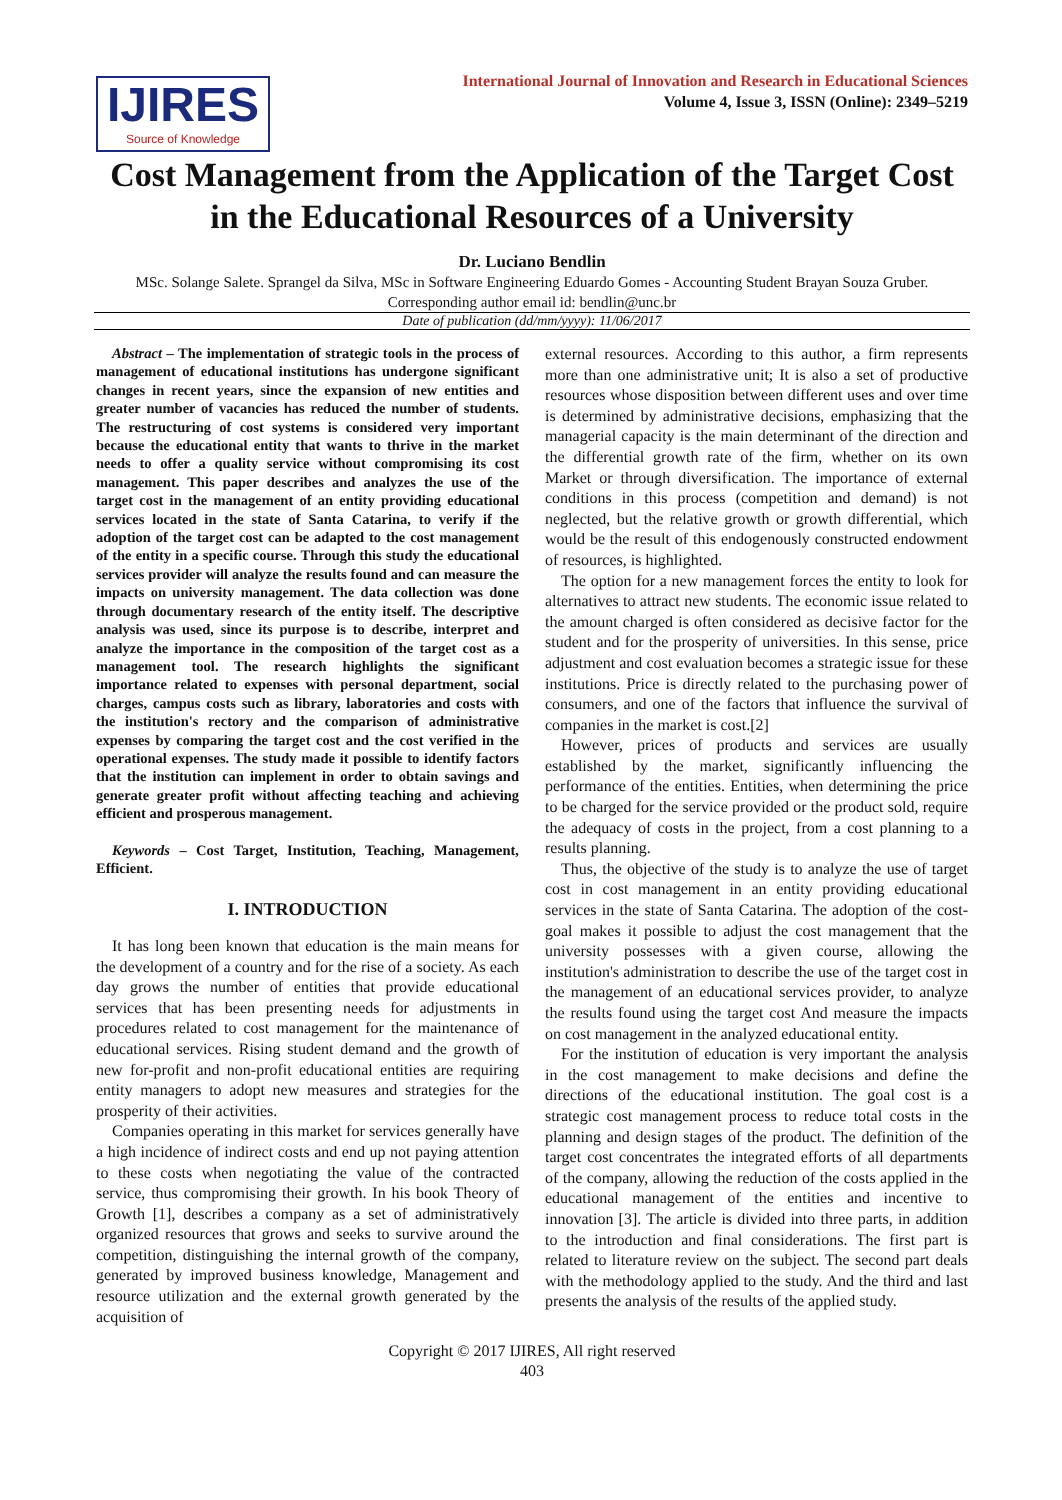IJIRES
Source of Knowledge
International Journal of Innovation and Research in Educational Sciences
Volume 4, Issue 3, ISSN (Online): 2349–5219
Cost Management from the Application of the Target Cost in the Educational Resources of a University
Dr. Luciano Bendlin
MSc. Solange Salete. Sprangel da Silva, MSc in Software Engineering Eduardo Gomes - Accounting Student Brayan Souza Gruber.
Corresponding author email id: bendlin@unc.br
Date of publication (dd/mm/yyyy): 11/06/2017
Abstract – The implementation of strategic tools in the process of management of educational institutions has undergone significant changes in recent years, since the expansion of new entities and greater number of vacancies has reduced the number of students. The restructuring of cost systems is considered very important because the educational entity that wants to thrive in the market needs to offer a quality service without compromising its cost management. This paper describes and analyzes the use of the target cost in the management of an entity providing educational services located in the state of Santa Catarina, to verify if the adoption of the target cost can be adapted to the cost management of the entity in a specific course. Through this study the educational services provider will analyze the results found and can measure the impacts on university management. The data collection was done through documentary research of the entity itself. The descriptive analysis was used, since its purpose is to describe, interpret and analyze the importance in the composition of the target cost as a management tool. The research highlights the significant importance related to expenses with personal department, social charges, campus costs such as library, laboratories and costs with the institution's rectory and the comparison of administrative expenses by comparing the target cost and the cost verified in the operational expenses. The study made it possible to identify factors that the institution can implement in order to obtain savings and generate greater profit without affecting teaching and achieving efficient and prosperous management.
Keywords – Cost Target, Institution, Teaching, Management, Efficient.
I. INTRODUCTION
It has long been known that education is the main means for the development of a country and for the rise of a society. As each day grows the number of entities that provide educational services that has been presenting needs for adjustments in procedures related to cost management for the maintenance of educational services. Rising student demand and the growth of new for-profit and non-profit educational entities are requiring entity managers to adopt new measures and strategies for the prosperity of their activities.
Companies operating in this market for services generally have a high incidence of indirect costs and end up not paying attention to these costs when negotiating the value of the contracted service, thus compromising their growth. In his book Theory of Growth [1], describes a company as a set of administratively organized resources that grows and seeks to survive around the competition, distinguishing the internal growth of the company, generated by improved business knowledge, Management and resource utilization and the external growth generated by the acquisition of
external resources. According to this author, a firm represents more than one administrative unit; It is also a set of productive resources whose disposition between different uses and over time is determined by administrative decisions, emphasizing that the managerial capacity is the main determinant of the direction and the differential growth rate of the firm, whether on its own Market or through diversification. The importance of external conditions in this process (competition and demand) is not neglected, but the relative growth or growth differential, which would be the result of this endogenously constructed endowment of resources, is highlighted.
The option for a new management forces the entity to look for alternatives to attract new students. The economic issue related to the amount charged is often considered as decisive factor for the student and for the prosperity of universities. In this sense, price adjustment and cost evaluation becomes a strategic issue for these institutions. Price is directly related to the purchasing power of consumers, and one of the factors that influence the survival of companies in the market is cost.[2]
However, prices of products and services are usually established by the market, significantly influencing the performance of the entities. Entities, when determining the price to be charged for the service provided or the product sold, require the adequacy of costs in the project, from a cost planning to a results planning.
Thus, the objective of the study is to analyze the use of target cost in cost management in an entity providing educational services in the state of Santa Catarina. The adoption of the cost-goal makes it possible to adjust the cost management that the university possesses with a given course, allowing the institution's administration to describe the use of the target cost in the management of an educational services provider, to analyze the results found using the target cost And measure the impacts on cost management in the analyzed educational entity.
For the institution of education is very important the analysis in the cost management to make decisions and define the directions of the educational institution. The goal cost is a strategic cost management process to reduce total costs in the planning and design stages of the product. The definition of the target cost concentrates the integrated efforts of all departments of the company, allowing the reduction of the costs applied in the educational management of the entities and incentive to innovation [3]. The article is divided into three parts, in addition to the introduction and final considerations. The first part is related to literature review on the subject. The second part deals with the methodology applied to the study. And the third and last presents the analysis of the results of the applied study.
Copyright © 2017 IJIRES, All right reserved
403